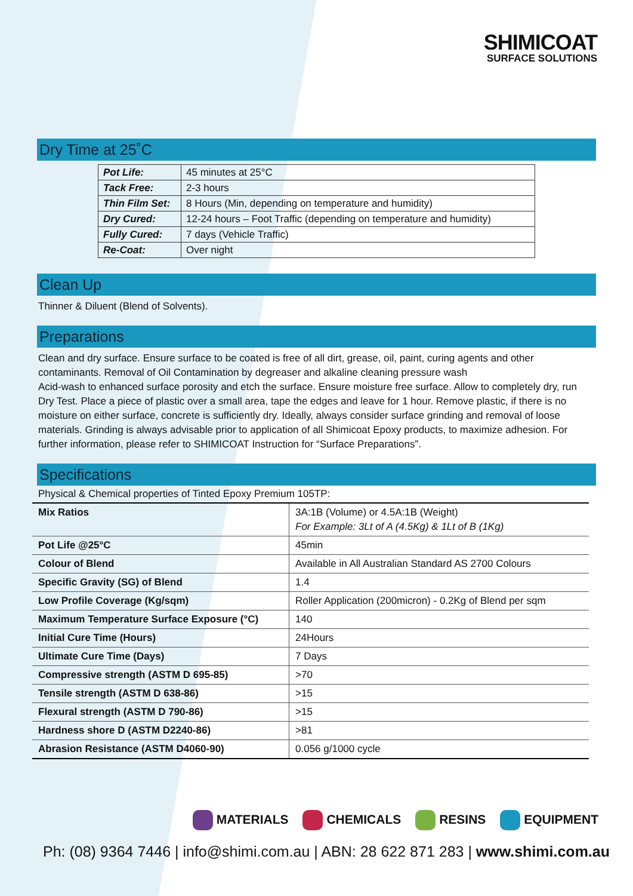SHIMICOAT
SURFACE SOLUTIONS
Dry Time at 25˚C
| Pot Life: | 45 minutes at 25°C |
| Tack Free: | 2-3 hours |
| Thin Film Set: | 8 Hours (Min, depending on temperature and humidity) |
| Dry Cured: | 12-24 hours – Foot Traffic (depending on temperature and humidity) |
| Fully Cured: | 7 days (Vehicle Traffic) |
| Re-Coat: | Over night |
Clean Up
Thinner & Diluent (Blend of Solvents).
Preparations
Clean and dry surface. Ensure surface to be coated is free of all dirt, grease, oil, paint, curing agents and other contaminants. Removal of Oil Contamination by degreaser and alkaline cleaning pressure wash
Acid-wash to enhanced surface porosity and etch the surface. Ensure moisture free surface. Allow to completely dry, run Dry Test. Place a piece of plastic over a small area, tape the edges and leave for 1 hour. Remove plastic, if there is no moisture on either surface, concrete is sufficiently dry. Ideally, always consider surface grinding and removal of loose materials. Grinding is always advisable prior to application of all Shimicoat Epoxy products, to maximize adhesion. For further information, please refer to SHIMICOAT Instruction for “Surface Preparations”.
Specifications
Physical & Chemical properties of Tinted Epoxy Premium 105TP:
| Mix Ratios | 3A:1B (Volume) or 4.5A:1B (Weight) For Example: 3Lt of A (4.5Kg) & 1Lt of B (1Kg) |
| Pot Life @25°C | 45min |
| Colour of Blend | Available in All Australian Standard AS 2700 Colours |
| Specific Gravity (SG) of Blend | 1.4 |
| Low Profile Coverage (Kg/sqm) | Roller Application (200micron) - 0.2Kg of Blend per sqm |
| Maximum Temperature Surface Exposure (°C) | 140 |
| Initial Cure Time (Hours) | 24Hours |
| Ultimate Cure Time (Days) | 7 Days |
| Compressive strength (ASTM D 695-85) | >70 |
| Tensile strength (ASTM D 638-86) | >15 |
| Flexural strength (ASTM D 790-86) | >15 |
| Hardness shore D (ASTM D2240-86) | >81 |
| Abrasion Resistance (ASTM D4060-90) | 0.056 g/1000 cycle |
MATERIALS CHEMICALS RESINS EQUIPMENT
Ph: (08) 9364 7446 | info@shimi.com.au | ABN: 28 622 871 283 | www.shimi.com.au